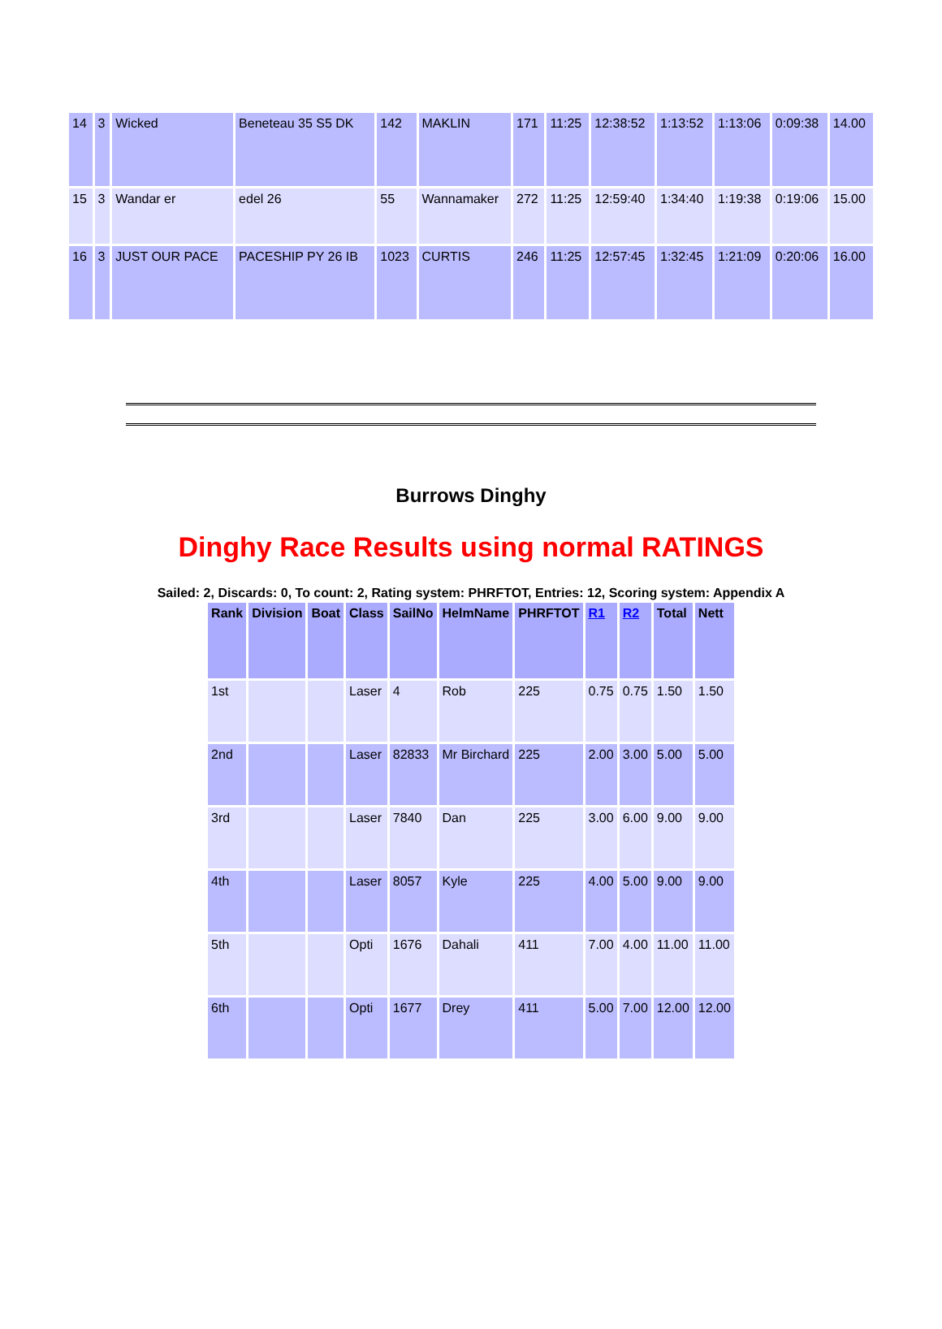| 14 | 3 | Wicked | Beneteau 35 S5 DK | 142 | MAKLIN | 171 | 11:25 | 12:38:52 | 1:13:52 | 1:13:06 | 0:09:38 | 14.00 |
| 15 | 3 | Wandar er | edel 26 | 55 | Wannamaker | 272 | 11:25 | 12:59:40 | 1:34:40 | 1:19:38 | 0:19:06 | 15.00 |
| 16 | 3 | JUST OUR PACE | PACESHIP PY 26 IB | 1023 | CURTIS | 246 | 11:25 | 12:57:45 | 1:32:45 | 1:21:09 | 0:20:06 | 16.00 |
Burrows Dinghy
Dinghy Race Results using normal RATINGS
Sailed: 2, Discards: 0, To count: 2, Rating system: PHRFTOT, Entries: 12, Scoring system: Appendix A
| Rank | Division | Boat | Class | SailNo | HelmName | PHRFTOT | R1 | R2 | Total | Nett |
| --- | --- | --- | --- | --- | --- | --- | --- | --- | --- | --- |
| 1st | | | Laser | 4 | Rob | 225 | 0.75 | 0.75 | 1.50 | 1.50 |
| 2nd | | | Laser | 82833 | Mr Birchard | 225 | 2.00 | 3.00 | 5.00 | 5.00 |
| 3rd | | | Laser | 7840 | Dan | 225 | 3.00 | 6.00 | 9.00 | 9.00 |
| 4th | | | Laser | 8057 | Kyle | 225 | 4.00 | 5.00 | 9.00 | 9.00 |
| 5th | | | Opti | 1676 | Dahali | 411 | 7.00 | 4.00 | 11.00 | 11.00 |
| 6th | | | Opti | 1677 | Drey | 411 | 5.00 | 7.00 | 12.00 | 12.00 |